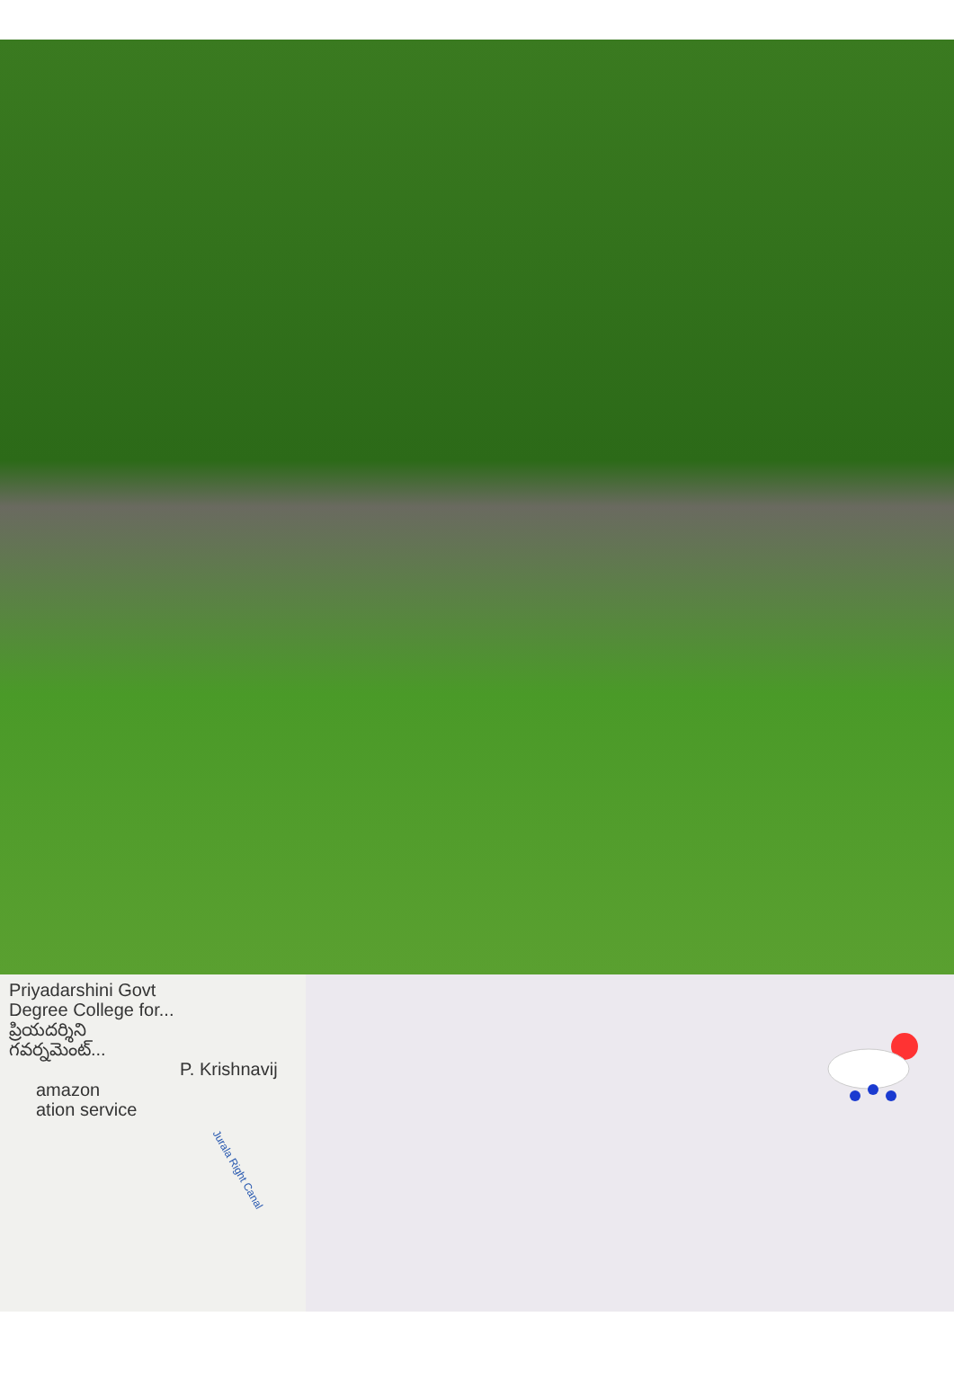Priyadarshini Govt
Degree College for...
ప్రియదర్శిని
గవర్నమెంట్...
P. Krishnavij
Jurala Right Canal
amazon
ation service